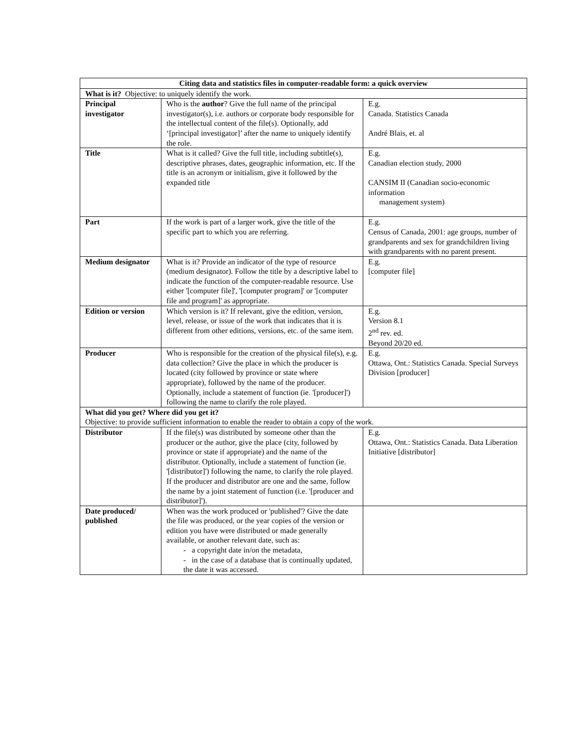| Citing data and statistics files in computer-readable form: a quick overview | | |
| --- | --- | --- |
| What is it? Objective: to uniquely identify the work. | | |
| Principal investigator | Who is the author ? Give the full name of the principal investigator(s), i.e. authors or corporate body responsible for the intellectual content of the file(s). Optionally, add ‘[principal investigator]’ after the name to uniquely identify the role. | E.g. Canada. Statistics Canada André Blais, et. al |
| Title | What is it called? Give the full title, including subtitle(s), descriptive phrases, dates, geographic information, etc. If the title is an acronym or initialism, give it followed by the expanded title | E.g. Canadian election study, 2000 CANSIM II (Canadian socio-economic information management system) |
| Part | If the work is part of a larger work, give the title of the specific part to which you are referring. | E.g. Census of Canada, 2001: age groups, number of grandparents and sex for grandchildren living with grandparents with no parent present. |
| Medium designator | What is it? Provide an indicator of the type of resource (medium designator). Follow the title by a descriptive label to indicate the function of the computer-readable resource. Use either '[computer file]', '[computer program]' or '[computer file and program]' as appropriate. | E.g. [computer file] |
| Edition or version | Which version is it? If relevant, give the edition, version, level, release, or issue of the work that indicates that it is different from other editions, versions, etc. of the same item. | E.g. Version 8.1 2<sup>nd</sup> rev. ed. Beyond 20/20 ed. |
| Producer | Who is responsible for the creation of the physical file(s), e.g. data collection? Give the place in which the producer is located (city followed by province or state where appropriate), followed by the name of the producer. Optionally, include a statement of function (ie. '[producer]') following the name to clarify the role played. | E.g. Ottawa, Ont.: Statistics Canada. Special Surveys Division [producer] |
| What did you get? Where did you get it? Objective: to provide sufficient information to enable the reader to obtain a copy of the work. | | |
| Distributor | If the file(s) was distributed by someone other than the producer or the author, give the place (city, followed by province or state if appropriate) and the name of the distributor. Optionally, include a statement of function (ie. '[distributor]') following the name, to clarify the role played. If the producer and distributor are one and the same, follow the name by a joint statement of function (i.e. '[producer and distributor]'). | E.g. Ottawa, Ont.: Statistics Canada. Data Liberation Initiative [distributor] |
| Date produced/ published | When was the work produced or 'published'? Give the date the file was produced, or the year copies of the version or edition you have were distributed or made generally available, or another relevant date, such as: - a copyright date in/on the metadata, - in the case of a database that is continually updated, the date it was accessed. | |